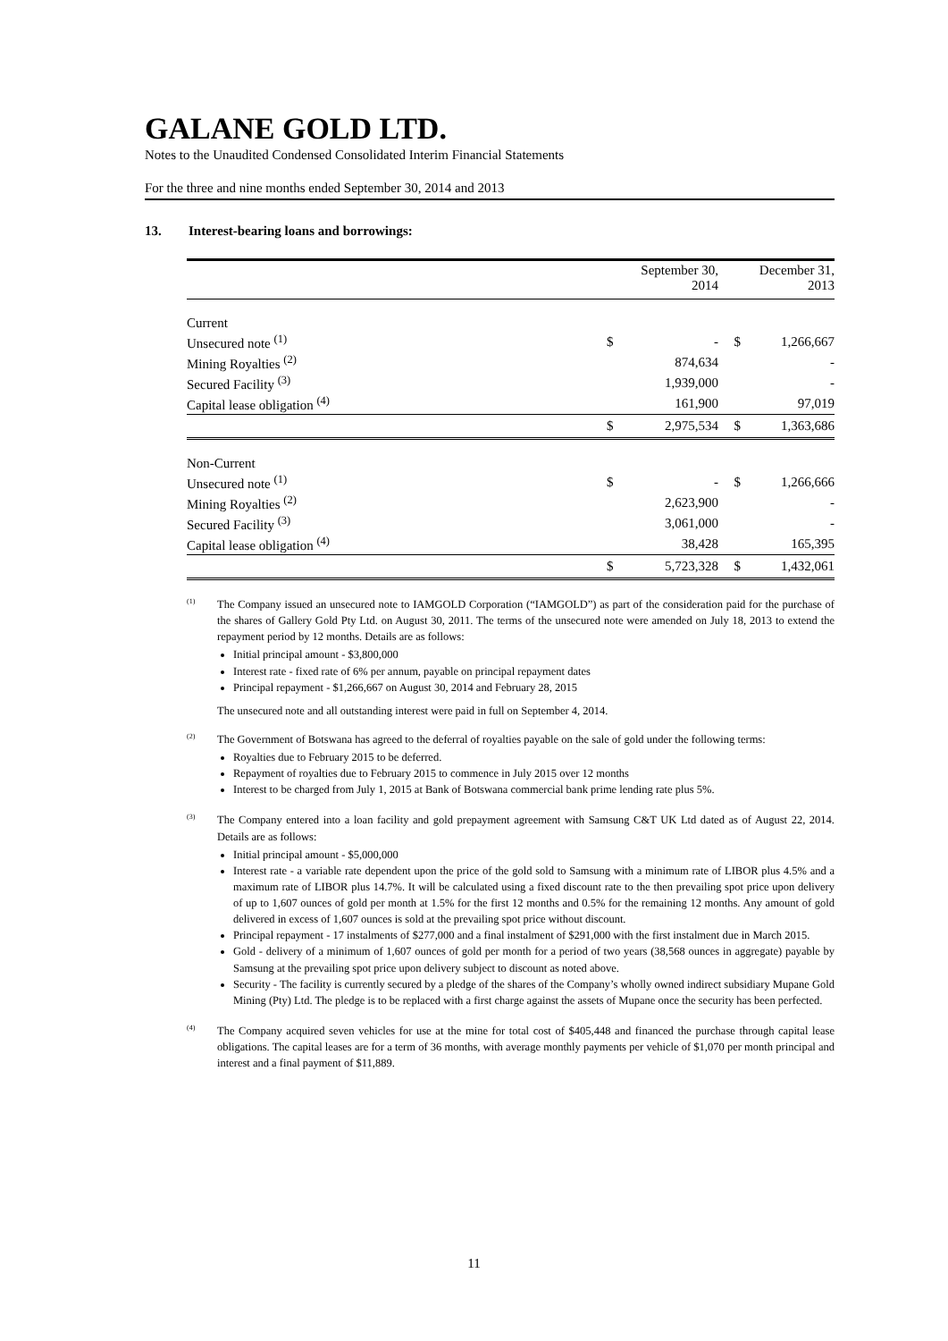GALANE GOLD LTD.
Notes to the Unaudited Condensed Consolidated Interim Financial Statements
For the three and nine months ended September 30, 2014 and 2013
13. Interest-bearing loans and borrowings:
| | | September 30, 2014 | | December 31, 2013 |
| --- | --- | --- | --- | --- |
| Current | | | | |
| Unsecured note <sup>(1)</sup> | $ | - | $ | 1,266,667 |
| Mining Royalties <sup>(2)</sup> | | 874,634 | | - |
| Secured Facility <sup>(3)</sup> | | 1,939,000 | | - |
| Capital lease obligation <sup>(4)</sup> | | 161,900 | | 97,019 |
| | $ | 2,975,534 | $ | 1,363,686 |
| Non-Current | | | | |
| Unsecured note <sup>(1)</sup> | $ | - | $ | 1,266,666 |
| Mining Royalties <sup>(2)</sup> | | 2,623,900 | | - |
| Secured Facility <sup>(3)</sup> | | 3,061,000 | | - |
| Capital lease obligation <sup>(4)</sup> | | 38,428 | | 165,395 |
| | $ | 5,723,328 | $ | 1,432,061 |
(1)
The Company issued an unsecured note to IAMGOLD Corporation (“IAMGOLD”) as part of the consideration paid for the purchase of the shares of Gallery Gold Pty Ltd. on August 30, 2011. The terms of the unsecured note were amended on July 18, 2013 to extend the repayment period by 12 months. Details are as follows:
Initial principal amount - $3,800,000
Interest rate - fixed rate of 6% per annum, payable on principal repayment dates
Principal repayment - $1,266,667 on August 30, 2014 and February 28, 2015
The unsecured note and all outstanding interest were paid in full on September 4, 2014.
(2)
The Government of Botswana has agreed to the deferral of royalties payable on the sale of gold under the following terms:
Royalties due to February 2015 to be deferred.
Repayment of royalties due to February 2015 to commence in July 2015 over 12 months
Interest to be charged from July 1, 2015 at Bank of Botswana commercial bank prime lending rate plus 5%.
(3)
The Company entered into a loan facility and gold prepayment agreement with Samsung C&T UK Ltd dated as of August 22, 2014. Details are as follows:
Initial principal amount - $5,000,000
Interest rate - a variable rate dependent upon the price of the gold sold to Samsung with a minimum rate of LIBOR plus 4.5% and a maximum rate of LIBOR plus 14.7%. It will be calculated using a fixed discount rate to the then prevailing spot price upon delivery of up to 1,607 ounces of gold per month at 1.5% for the first 12 months and 0.5% for the remaining 12 months. Any amount of gold delivered in excess of 1,607 ounces is sold at the prevailing spot price without discount.
Principal repayment - 17 instalments of $277,000 and a final instalment of $291,000 with the first instalment due in March 2015.
Gold - delivery of a minimum of 1,607 ounces of gold per month for a period of two years (38,568 ounces in aggregate) payable by Samsung at the prevailing spot price upon delivery subject to discount as noted above.
Security - The facility is currently secured by a pledge of the shares of the Company’s wholly owned indirect subsidiary Mupane Gold Mining (Pty) Ltd. The pledge is to be replaced with a first charge against the assets of Mupane once the security has been perfected.
(4)
The Company acquired seven vehicles for use at the mine for total cost of $405,448 and financed the purchase through capital lease obligations. The capital leases are for a term of 36 months, with average monthly payments per vehicle of $1,070 per month principal and interest and a final payment of $11,889.
11